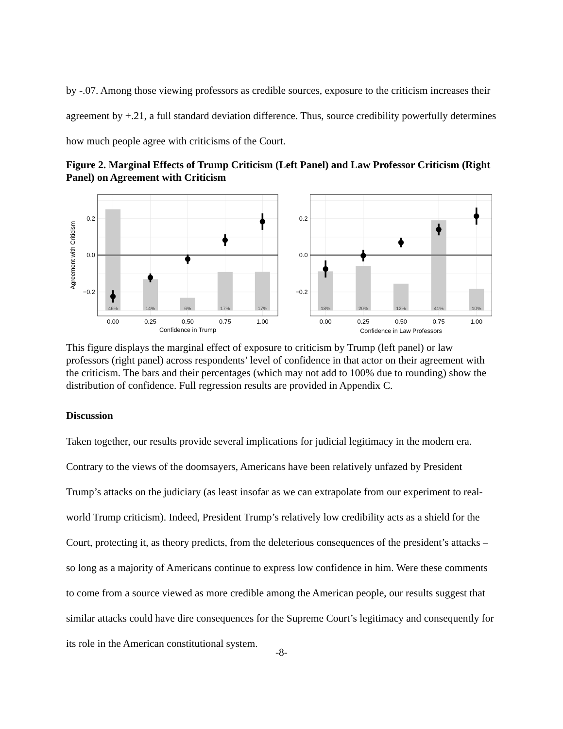by -.07. Among those viewing professors as credible sources, exposure to the criticism increases their agreement by +.21, a full standard deviation difference. Thus, source credibility powerfully determines how much people agree with criticisms of the Court.
Figure 2. Marginal Effects of Trump Criticism (Left Panel) and Law Professor Criticism (Right Panel) on Agreement with Criticism
46%
14%
6%
17%
17%
18%
20%
12%
41%
10%
0.2
0.0
−0.2
0.2
0.0
−0.2
0.00
0.25
0.50
0.75
1.00
0.00
0.25
0.50
0.75
1.00
Confidence in Trump
Confidence in Law Professors
Agreement with Criticism
This figure displays the marginal effect of exposure to criticism by Trump (left panel) or law professors (right panel) across respondents’ level of confidence in that actor on their agreement with the criticism. The bars and their percentages (which may not add to 100% due to rounding) show the distribution of confidence. Full regression results are provided in Appendix C.
Discussion
Taken together, our results provide several implications for judicial legitimacy in the modern era. Contrary to the views of the doomsayers, Americans have been relatively unfazed by President Trump’s attacks on the judiciary (as least insofar as we can extrapolate from our experiment to real-world Trump criticism). Indeed, President Trump’s relatively low credibility acts as a shield for the Court, protecting it, as theory predicts, from the deleterious consequences of the president’s attacks – so long as a majority of Americans continue to express low confidence in him. Were these comments to come from a source viewed as more credible among the American people, our results suggest that similar attacks could have dire consequences for the Supreme Court’s legitimacy and consequently for its role in the American constitutional system.
-8-